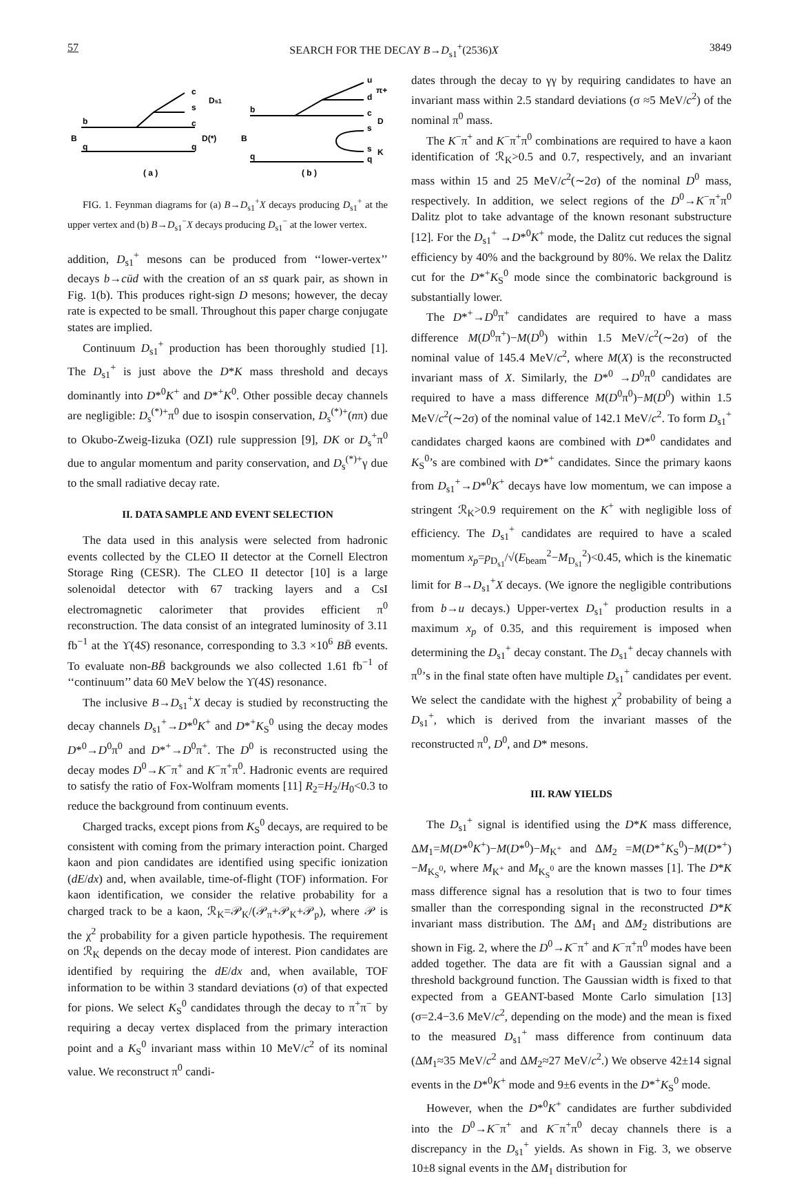57 SEARCH FOR THE DECAY B→D<sub>s1</sub><sup>+</sup>(2536)X 3849
b
B
q
c
s
c
q
Ds1
D(*)
( a )
b
B
q
u
d
c
s
s
q
π+
D
K
( b )
FIG. 1. Feynman diagrams for (a) B→D<sub>s1</sub><sup>+</sup>X decays producing D<sub>s1</sub><sup>+</sup> at the upper vertex and (b) B→D<sub>s1</sub><sup>−</sup>X decays producing D<sub>s1</sub><sup>−</sup> at the lower vertex.
addition, D<sub>s1</sub><sup>+</sup> mesons can be produced from ‘‘lower-vertex’’ decays b→cūd with the creation of an ss̄ quark pair, as shown in Fig. 1(b). This produces right-sign D mesons; however, the decay rate is expected to be small. Throughout this paper charge conjugate states are implied.
Continuum D<sub>s1</sub><sup>+</sup> production has been thoroughly studied [1]. The D<sub>s1</sub><sup>+</sup> is just above the D*K mass threshold and decays dominantly into D*<sup>0</sup>K<sup>+</sup> and D*<sup>+</sup>K<sup>0</sup>. Other possible decay channels are negligible: D<sub>s</sub><sup>(*)+</sup>π<sup>0</sup> due to isospin conservation, D<sub>s</sub><sup>(*)+</sup>(nπ) due to Okubo-Zweig-Iizuka (OZI) rule suppression [9], DK or D<sub>s</sub><sup>+</sup>π<sup>0</sup> due to angular momentum and parity conservation, and D<sub>s</sub><sup>(*)+</sup>γ due to the small radiative decay rate.
II. DATA SAMPLE AND EVENT SELECTION
The data used in this analysis were selected from hadronic events collected by the CLEO II detector at the Cornell Electron Storage Ring (CESR). The CLEO II detector [10] is a large solenoidal detector with 67 tracking layers and a CsI electromagnetic calorimeter that provides efficient π<sup>0</sup> reconstruction. The data consist of an integrated luminosity of 3.11 fb<sup>−1</sup> at the ϒ(4S) resonance, corresponding to 3.3 ×10<sup>6</sup> BB̄ events. To evaluate non-BB̄ backgrounds we also collected 1.61 fb<sup>−1</sup> of ‘‘continuum’’ data 60 MeV below the ϒ(4S) resonance.
The inclusive B→D<sub>s1</sub><sup>+</sup>X decay is studied by reconstructing the decay channels D<sub>s1</sub><sup>+</sup>→D*<sup>0</sup>K<sup>+</sup> and D*<sup>+</sup>K<sub>S</sub><sup>0</sup> using the decay modes D*<sup>0</sup>→D<sup>0</sup>π<sup>0</sup> and D*<sup>+</sup>→D<sup>0</sup>π<sup>+</sup>. The D<sup>0</sup> is reconstructed using the decay modes D<sup>0</sup>→K<sup>−</sup>π<sup>+</sup> and K<sup>−</sup>π<sup>+</sup>π<sup>0</sup>. Hadronic events are required to satisfy the ratio of Fox-Wolfram moments [11] R<sub>2</sub>=H<sub>2</sub>/H<sub>0</sub><0.3 to reduce the background from continuum events.
Charged tracks, except pions from K<sub>S</sub><sup>0</sup> decays, are required to be consistent with coming from the primary interaction point. Charged kaon and pion candidates are identified using specific ionization (dE/dx) and, when available, time-of-flight (TOF) information. For kaon identification, we consider the relative probability for a charged track to be a kaon, ℛ<sub>K</sub>=𝒫<sub>K</sub>/(𝒫<sub>π</sub>+𝒫<sub>K</sub>+𝒫<sub>p</sub>), where 𝒫 is the χ<sup>2</sup> probability for a given particle hypothesis. The requirement on ℛ<sub>K</sub> depends on the decay mode of interest. Pion candidates are identified by requiring the dE/dx and, when available, TOF information to be within 3 standard deviations (σ) of that expected for pions. We select K<sub>S</sub><sup>0</sup> candidates through the decay to π<sup>+</sup>π<sup>−</sup> by requiring a decay vertex displaced from the primary interaction point and a K<sub>S</sub><sup>0</sup> invariant mass within 10 MeV/c<sup>2</sup> of its nominal value. We reconstruct π<sup>0</sup> candi-
dates through the decay to γγ by requiring candidates to have an invariant mass within 2.5 standard deviations (σ ≈5 MeV/c<sup>2</sup>) of the nominal π<sup>0</sup> mass.
The K<sup>−</sup>π<sup>+</sup> and K<sup>−</sup>π<sup>+</sup>π<sup>0</sup> combinations are required to have a kaon identification of ℛ<sub>K</sub>>0.5 and 0.7, respectively, and an invariant mass within 15 and 25 MeV/c<sup>2</sup>(∼2σ) of the nominal D<sup>0</sup> mass, respectively. In addition, we select regions of the D<sup>0</sup>→K<sup>−</sup>π<sup>+</sup>π<sup>0</sup> Dalitz plot to take advantage of the known resonant substructure [12]. For the D<sub>s1</sub><sup>+</sup> →D*<sup>0</sup>K<sup>+</sup> mode, the Dalitz cut reduces the signal efficiency by 40% and the background by 80%. We relax the Dalitz cut for the D*<sup>+</sup>K<sub>S</sub><sup>0</sup> mode since the combinatoric background is substantially lower.
The D*<sup>+</sup>→D<sup>0</sup>π<sup>+</sup> candidates are required to have a mass difference M(D<sup>0</sup>π<sup>+</sup>)−M(D<sup>0</sup>) within 1.5 MeV/c<sup>2</sup>(∼2σ) of the nominal value of 145.4 MeV/c<sup>2</sup>, where M(X) is the reconstructed invariant mass of X. Similarly, the D*<sup>0</sup> →D<sup>0</sup>π<sup>0</sup> candidates are required to have a mass difference M(D<sup>0</sup>π<sup>0</sup>)−M(D<sup>0</sup>) within 1.5 MeV/c<sup>2</sup>(∼2σ) of the nominal value of 142.1 MeV/c<sup>2</sup>. To form D<sub>s1</sub><sup>+</sup> candidates charged kaons are combined with D*<sup>0</sup> candidates and K<sub>S</sub><sup>0</sup>’s are combined with D*<sup>+</sup> candidates. Since the primary kaons from D<sub>s1</sub><sup>+</sup>→D*<sup>0</sup>K<sup>+</sup> decays have low momentum, we can impose a stringent ℛ<sub>K</sub>>0.9 requirement on the K<sup>+</sup> with negligible loss of efficiency. The D<sub>s1</sub><sup>+</sup> candidates are required to have a scaled momentum x<sub>p</sub>=p<sub>D<sub>s1</sub></sub>/√(E<sub>beam</sub><sup>2</sup>−M<sub>D<sub>s1</sub></sub><sup>2</sup>)<0.45, which is the kinematic limit for B→D<sub>s1</sub><sup>+</sup>X decays. (We ignore the negligible contributions from b→u decays.) Upper-vertex D<sub>s1</sub><sup>+</sup> production results in a maximum x<sub>p</sub> of 0.35, and this requirement is imposed when determining the D<sub>s1</sub><sup>+</sup> decay constant. The D<sub>s1</sub><sup>+</sup> decay channels with π<sup>0</sup>’s in the final state often have multiple D<sub>s1</sub><sup>+</sup> candidates per event. We select the candidate with the highest χ<sup>2</sup> probability of being a D<sub>s1</sub><sup>+</sup>, which is derived from the invariant masses of the reconstructed π<sup>0</sup>, D<sup>0</sup>, and D* mesons.
III. RAW YIELDS
The D<sub>s1</sub><sup>+</sup> signal is identified using the D*K mass difference, ΔM<sub>1</sub>=M(D*<sup>0</sup>K<sup>+</sup>)−M(D*<sup>0</sup>)−M<sub>K<sup>+</sup></sub> and ΔM<sub>2</sub> =M(D*<sup>+</sup>K<sub>S</sub><sup>0</sup>)−M(D*<sup>+</sup>)−M<sub>K<sub>S</sub><sup>0</sup></sub>, where M<sub>K<sup>+</sup></sub> and M<sub>K<sub>S</sub><sup>0</sup></sub> are the known masses [1]. The D*K mass difference signal has a resolution that is two to four times smaller than the corresponding signal in the reconstructed D*K invariant mass distribution. The ΔM<sub>1</sub> and ΔM<sub>2</sub> distributions are shown in Fig. 2, where the D<sup>0</sup>→K<sup>−</sup>π<sup>+</sup> and K<sup>−</sup>π<sup>+</sup>π<sup>0</sup> modes have been added together. The data are fit with a Gaussian signal and a threshold background function. The Gaussian width is fixed to that expected from a GEANT-based Monte Carlo simulation [13] (σ=2.4−3.6 MeV/c<sup>2</sup>, depending on the mode) and the mean is fixed to the measured D<sub>s1</sub><sup>+</sup> mass difference from continuum data (ΔM<sub>1</sub>≈35 MeV/c<sup>2</sup> and ΔM<sub>2</sub>≈27 MeV/c<sup>2</sup>.) We observe 42±14 signal events in the D*<sup>0</sup>K<sup>+</sup> mode and 9±6 events in the D*<sup>+</sup>K<sub>S</sub><sup>0</sup> mode.
However, when the D*<sup>0</sup>K<sup>+</sup> candidates are further subdivided into the D<sup>0</sup>→K<sup>−</sup>π<sup>+</sup> and K<sup>−</sup>π<sup>+</sup>π<sup>0</sup> decay channels there is a discrepancy in the D<sub>s1</sub><sup>+</sup> yields. As shown in Fig. 3, we observe 10±8 signal events in the ΔM<sub>1</sub> distribution for